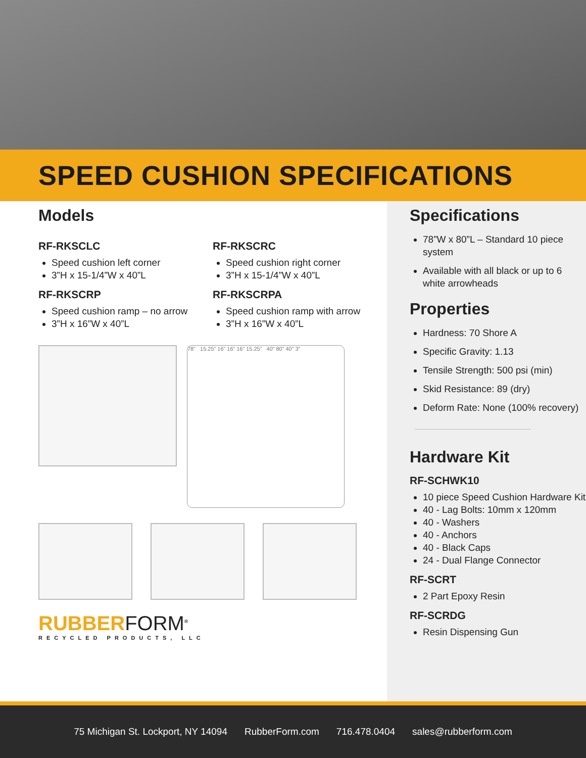SPEED CUSHION SPECIFICATIONS
Models
RF-RKSCLC
Speed cushion left corner
3”H x 15-1/4”W x 40”L
RF-RKSCRP
Speed cushion ramp – no arrow
3”H x 16”W x 40”L
RF-RKSCRC
Speed cushion right corner
3”H x 15-1/4”W x 40”L
RF-RKSCRPA
Speed cushion ramp with arrow
3”H x 16”W x 40”L
78” 15.25” 16” 16” 16” 15.25” 40” 80” 40” 3”
RUBBERFORM<sup>®</sup>
RECYCLED PRODUCTS, LLC
Specifications
78”W x 80”L – Standard 10 piece system
Available with all black or up to 6 white arrowheads
Properties
Hardness: 70 Shore A
Specific Gravity: 1.13
Tensile Strength: 500 psi (min)
Skid Resistance: 89 (dry)
Deform Rate: None (100% recovery)
Hardware Kit
RF-SCHWK10
10 piece Speed Cushion Hardware Kit
40 - Lag Bolts: 10mm x 120mm
40 - Washers
40 - Anchors
40 - Black Caps
24 - Dual Flange Connector
RF-SCRT
2 Part Epoxy Resin
RF-SCRDG
Resin Dispensing Gun
75 Michigan St. Lockport, NY 14094 RubberForm.com 716.478.0404 sales@rubberform.com